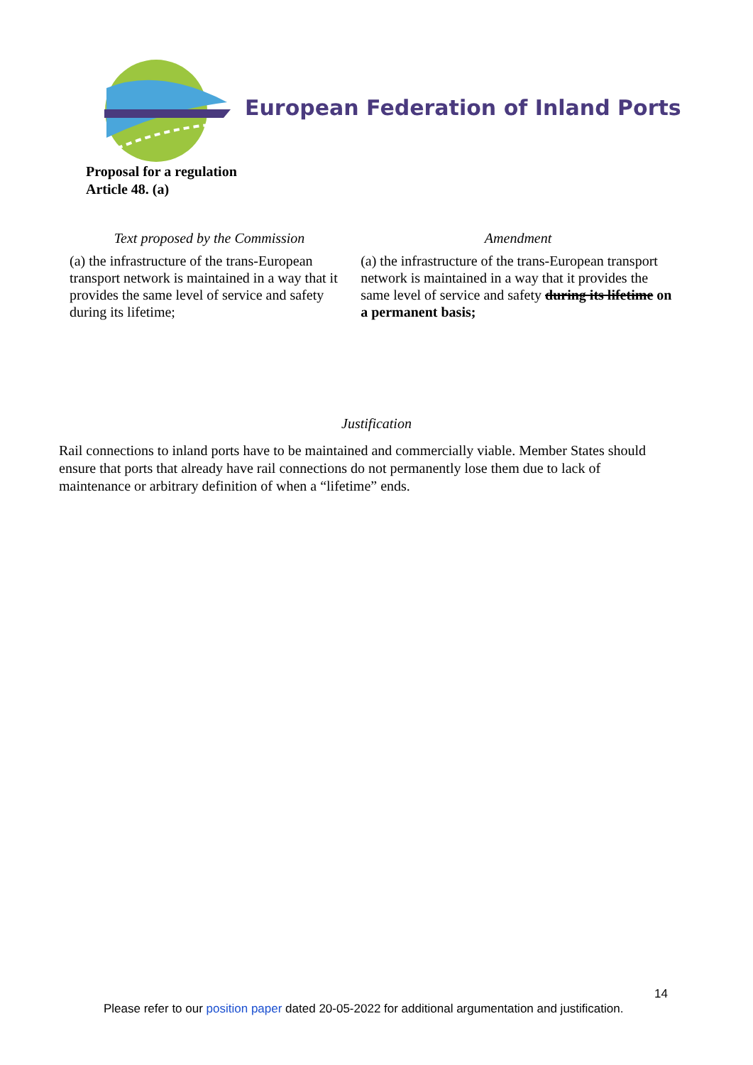European Federation of Inland Ports
Proposal for a regulation
Article 48. (a)
| Text proposed by the Commission | Amendment |
| --- | --- |
| (a) the infrastructure of the trans-European transport network is maintained in a way that it provides the same level of service and safety during its lifetime; | (a) the infrastructure of the trans-European transport network is maintained in a way that it provides the same level of service and safety during its lifetime on a permanent basis; |
Justification
Rail connections to inland ports have to be maintained and commercially viable. Member States should ensure that ports that already have rail connections do not permanently lose them due to lack of maintenance or arbitrary definition of when a “lifetime” ends.
14
Please refer to our position paper dated 20-05-2022 for additional argumentation and justification.